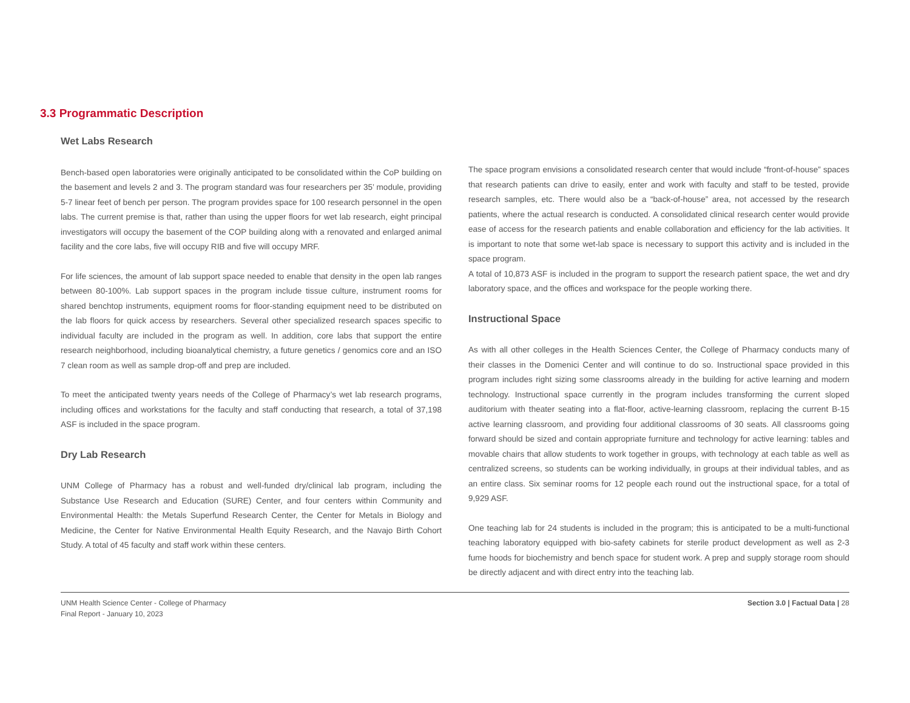3.3 Programmatic Description
Wet Labs Research
Bench-based open laboratories were originally anticipated to be consolidated within the CoP building on the basement and levels 2 and 3. The program standard was four researchers per 35’ module, providing 5-7 linear feet of bench per person. The program provides space for 100 research personnel in the open labs. The current premise is that, rather than using the upper floors for wet lab research, eight principal investigators will occupy the basement of the COP building along with a renovated and enlarged animal facility and the core labs, five will occupy RIB and five will occupy MRF.
For life sciences, the amount of lab support space needed to enable that density in the open lab ranges between 80-100%. Lab support spaces in the program include tissue culture, instrument rooms for shared benchtop instruments, equipment rooms for floor-standing equipment need to be distributed on the lab floors for quick access by researchers. Several other specialized research spaces specific to individual faculty are included in the program as well. In addition, core labs that support the entire research neighborhood, including bioanalytical chemistry, a future genetics / genomics core and an ISO 7 clean room as well as sample drop-off and prep are included.
To meet the anticipated twenty years needs of the College of Pharmacy’s wet lab research programs, including offices and workstations for the faculty and staff conducting that research, a total of 37,198 ASF is included in the space program.
Dry Lab Research
UNM College of Pharmacy has a robust and well-funded dry/clinical lab program, including the Substance Use Research and Education (SURE) Center, and four centers within Community and Environmental Health: the Metals Superfund Research Center, the Center for Metals in Biology and Medicine, the Center for Native Environmental Health Equity Research, and the Navajo Birth Cohort Study. A total of 45 faculty and staff work within these centers.
The space program envisions a consolidated research center that would include “front-of-house” spaces that research patients can drive to easily, enter and work with faculty and staff to be tested, provide research samples, etc. There would also be a “back-of-house” area, not accessed by the research patients, where the actual research is conducted. A consolidated clinical research center would provide ease of access for the research patients and enable collaboration and efficiency for the lab activities. It is important to note that some wet-lab space is necessary to support this activity and is included in the space program.
A total of 10,873 ASF is included in the program to support the research patient space, the wet and dry laboratory space, and the offices and workspace for the people working there.
Instructional Space
As with all other colleges in the Health Sciences Center, the College of Pharmacy conducts many of their classes in the Domenici Center and will continue to do so. Instructional space provided in this program includes right sizing some classrooms already in the building for active learning and modern technology. Instructional space currently in the program includes transforming the current sloped auditorium with theater seating into a flat-floor, active-learning classroom, replacing the current B-15 active learning classroom, and providing four additional classrooms of 30 seats. All classrooms going forward should be sized and contain appropriate furniture and technology for active learning: tables and movable chairs that allow students to work together in groups, with technology at each table as well as centralized screens, so students can be working individually, in groups at their individual tables, and as an entire class. Six seminar rooms for 12 people each round out the instructional space, for a total of 9,929 ASF.
One teaching lab for 24 students is included in the program; this is anticipated to be a multi-functional teaching laboratory equipped with bio-safety cabinets for sterile product development as well as 2-3 fume hoods for biochemistry and bench space for student work. A prep and supply storage room should be directly adjacent and with direct entry into the teaching lab.
UNM Health Science Center - College of Pharmacy
Final Report - January 10, 2023
Section 3.0 | Factual Data | 28